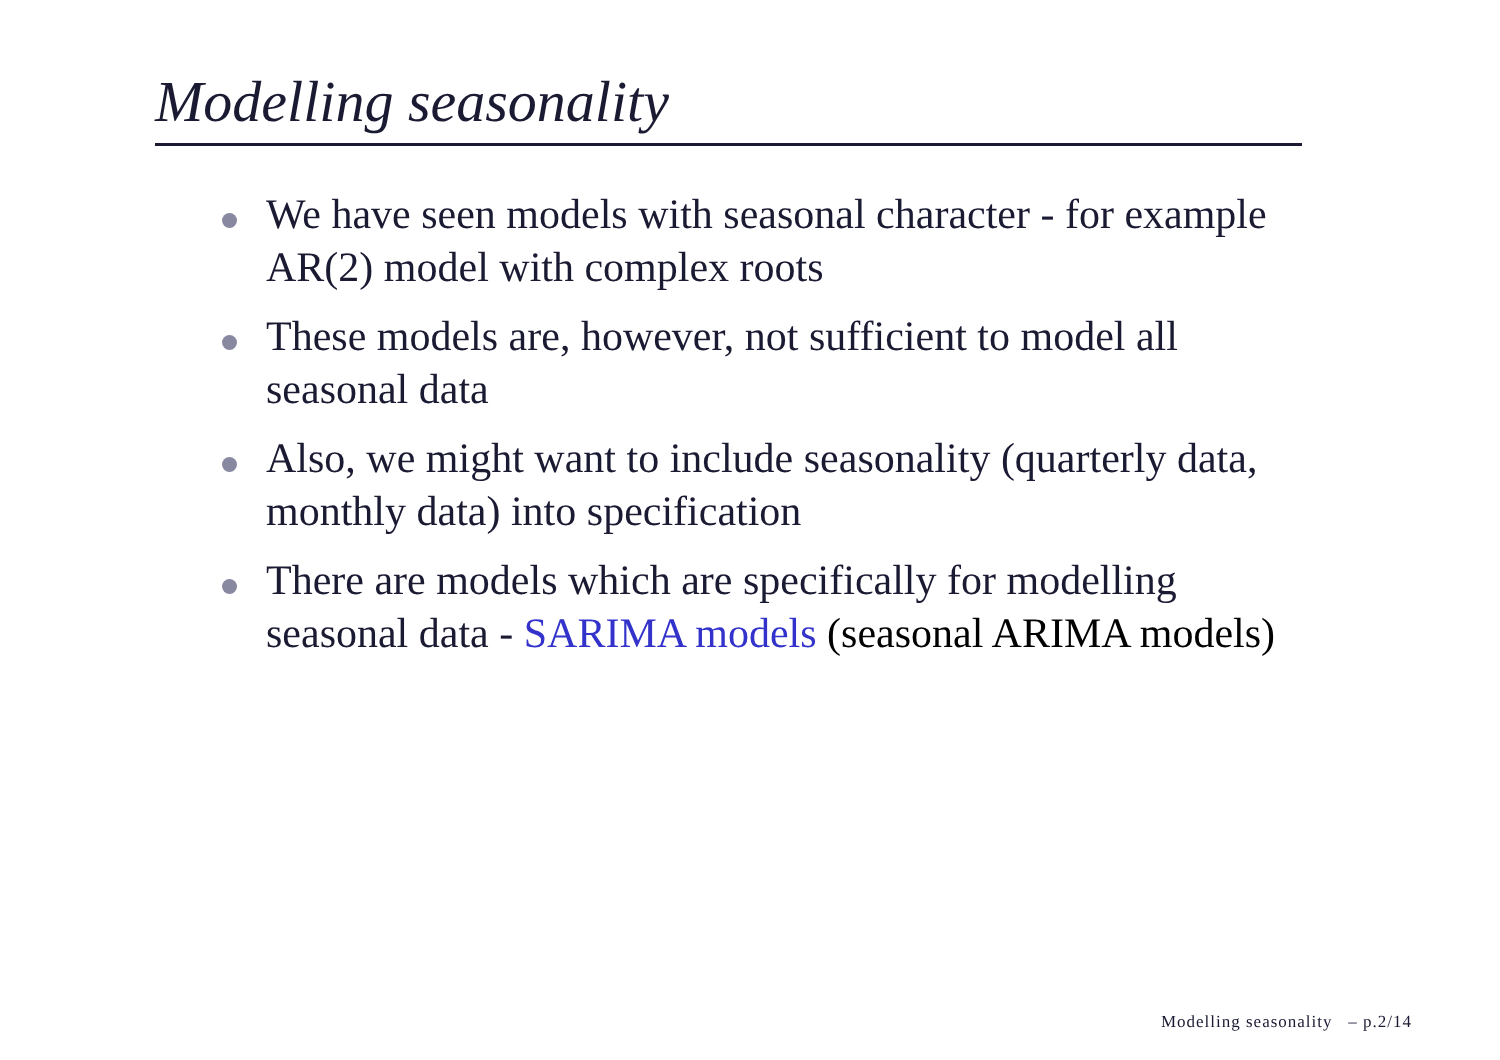Modelling seasonality
We have seen models with seasonal character - for example AR(2) model with complex roots
These models are, however, not sufficient to model all seasonal data
Also, we might want to include seasonality (quarterly data, monthly data) into specification
There are models which are specifically for modelling seasonal data - SARIMA models (seasonal ARIMA models)
Modelling seasonality – p.2/14